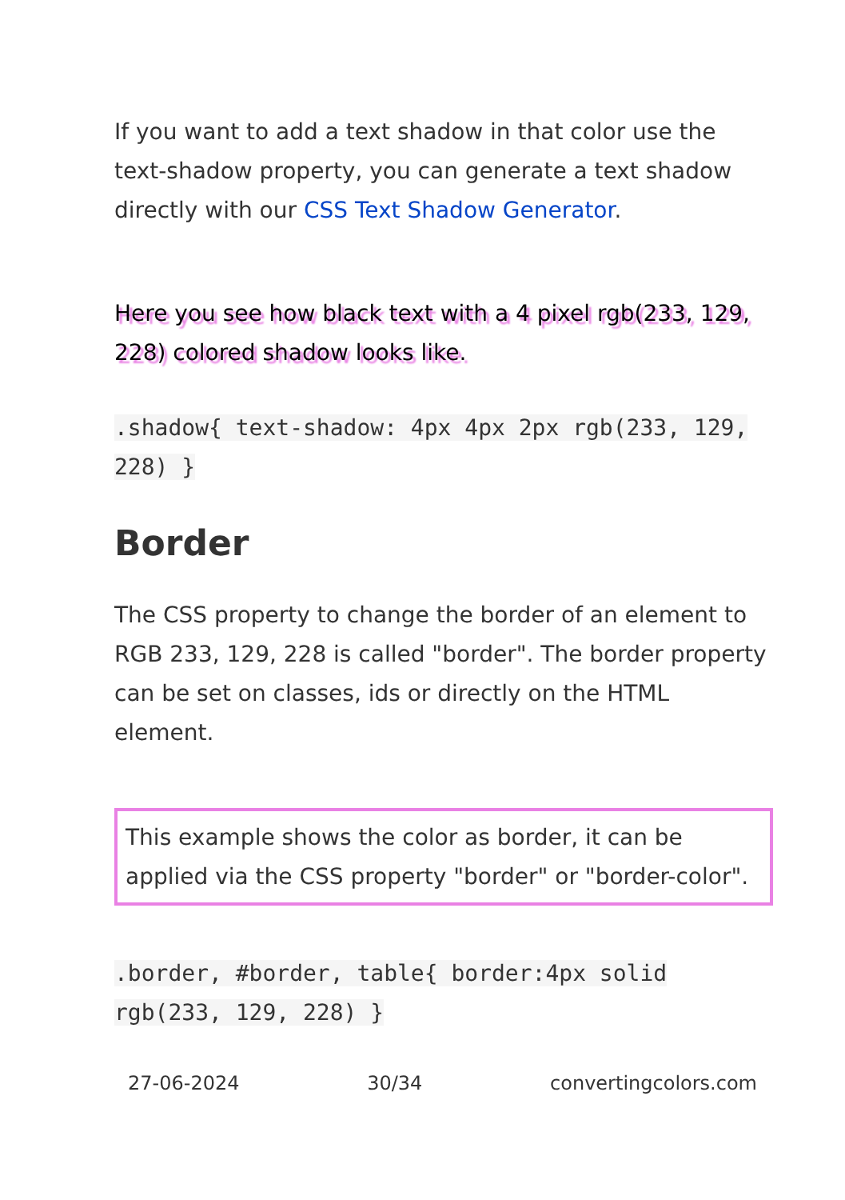If you want to add a text shadow in that color use the text-shadow property, you can generate a text shadow directly with our CSS Text Shadow Generator.
Here you see how black text with a 4 pixel rgb(233, 129, 228) colored shadow looks like.
.shadow{ text-shadow: 4px 4px 2px rgb(233, 129, 228) }
Border
The CSS property to change the border of an element to RGB 233, 129, 228 is called "border". The border property can be set on classes, ids or directly on the HTML element.
This example shows the color as border, it can be applied via the CSS property "border" or "border-color".
.border, #border, table{ border:4px solid rgb(233, 129, 228) }
27-06-2024 30/34 convertingcolors.com